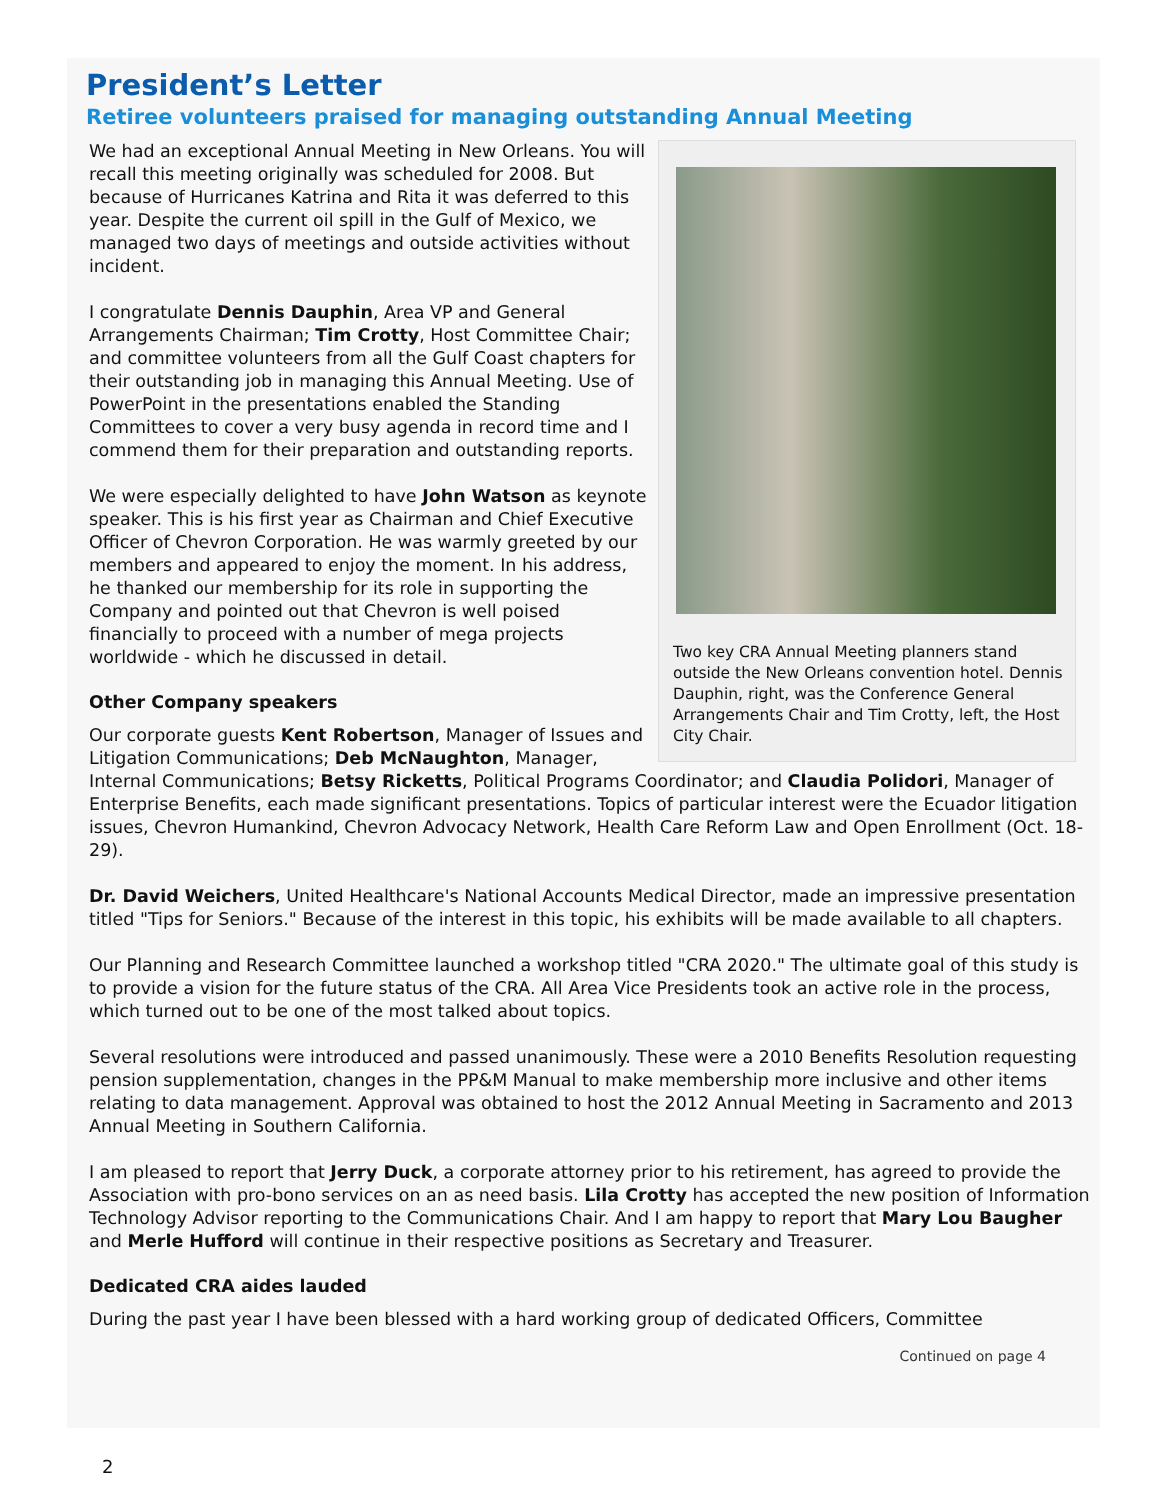President’s Letter
Retiree volunteers praised for managing outstanding Annual Meeting
Two key CRA Annual Meeting planners stand outside the New Orleans convention hotel. Dennis Dauphin, right, was the Conference General Arrangements Chair and Tim Crotty, left, the Host City Chair.
We had an exceptional Annual Meeting in New Orleans. You will recall this meeting originally was scheduled for 2008. But because of Hurricanes Katrina and Rita it was deferred to this year. Despite the current oil spill in the Gulf of Mexico, we managed two days of meetings and outside activities without incident.
I congratulate Dennis Dauphin, Area VP and General Arrangements Chairman; Tim Crotty, Host Committee Chair; and committee volunteers from all the Gulf Coast chapters for their outstanding job in managing this Annual Meeting. Use of PowerPoint in the presentations enabled the Standing Committees to cover a very busy agenda in record time and I commend them for their preparation and outstanding reports.
We were especially delighted to have John Watson as keynote speaker. This is his first year as Chairman and Chief Executive Officer of Chevron Corporation. He was warmly greeted by our members and appeared to enjoy the moment. In his address, he thanked our membership for its role in supporting the Company and pointed out that Chevron is well poised financially to proceed with a number of mega projects worldwide - which he discussed in detail.
Other Company speakers
Our corporate guests Kent Robertson, Manager of Issues and Litigation Communications; Deb McNaughton, Manager, Internal Communications; Betsy Ricketts, Political Programs Coordinator; and Claudia Polidori, Manager of Enterprise Benefits, each made significant presentations. Topics of particular interest were the Ecuador litigation issues, Chevron Humankind, Chevron Advocacy Network, Health Care Reform Law and Open Enrollment (Oct. 18-29).
Dr. David Weichers, United Healthcare's National Accounts Medical Director, made an impressive presentation titled "Tips for Seniors." Because of the interest in this topic, his exhibits will be made available to all chapters.
Our Planning and Research Committee launched a workshop titled "CRA 2020." The ultimate goal of this study is to provide a vision for the future status of the CRA. All Area Vice Presidents took an active role in the process, which turned out to be one of the most talked about topics.
Several resolutions were introduced and passed unanimously. These were a 2010 Benefits Resolution requesting pension supplementation, changes in the PP&M Manual to make membership more inclusive and other items relating to data management. Approval was obtained to host the 2012 Annual Meeting in Sacramento and 2013 Annual Meeting in Southern California.
I am pleased to report that Jerry Duck, a corporate attorney prior to his retirement, has agreed to provide the Association with pro-bono services on an as need basis. Lila Crotty has accepted the new position of Information Technology Advisor reporting to the Communications Chair. And I am happy to report that Mary Lou Baugher and Merle Hufford will continue in their respective positions as Secretary and Treasurer.
Dedicated CRA aides lauded
During the past year I have been blessed with a hard working group of dedicated Officers, Committee
Continued on page 4
2